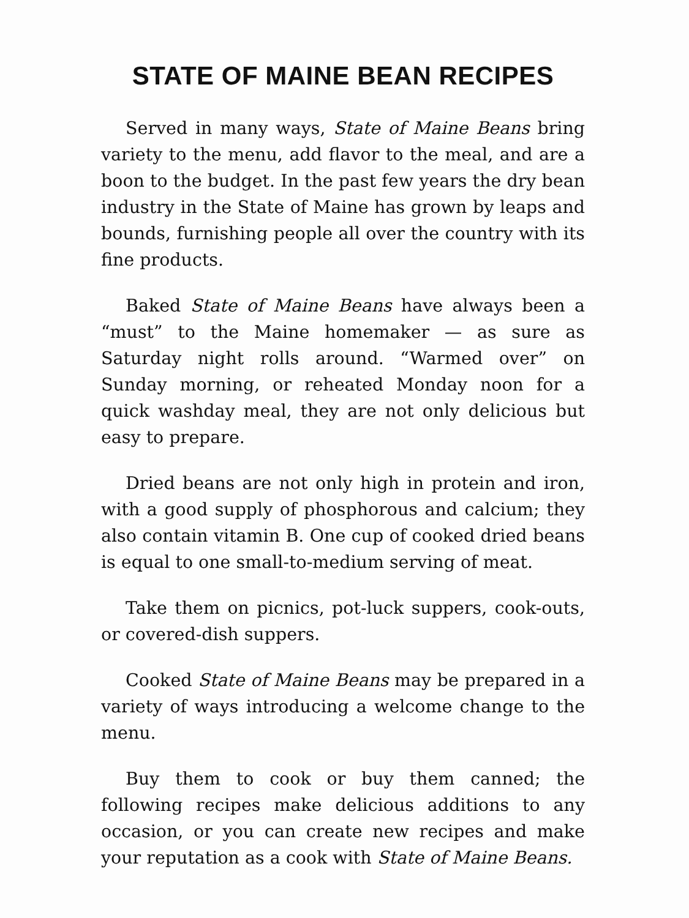STATE OF MAINE BEAN RECIPES
Served in many ways, State of Maine Beans bring variety to the menu, add flavor to the meal, and are a boon to the budget. In the past few years the dry bean industry in the State of Maine has grown by leaps and bounds, furnishing people all over the country with its fine products.
Baked State of Maine Beans have always been a “must” to the Maine homemaker — as sure as Saturday night rolls around. “Warmed over” on Sunday morning, or reheated Monday noon for a quick washday meal, they are not only delicious but easy to prepare.
Dried beans are not only high in protein and iron, with a good supply of phosphorous and calcium; they also contain vitamin B. One cup of cooked dried beans is equal to one small-to-medium serving of meat.
Take them on picnics, pot-luck suppers, cook-outs, or covered-dish suppers.
Cooked State of Maine Beans may be prepared in a variety of ways introducing a welcome change to the menu.
Buy them to cook or buy them canned; the following recipes make delicious additions to any occasion, or you can create new recipes and make your reputation as a cook with State of Maine Beans.